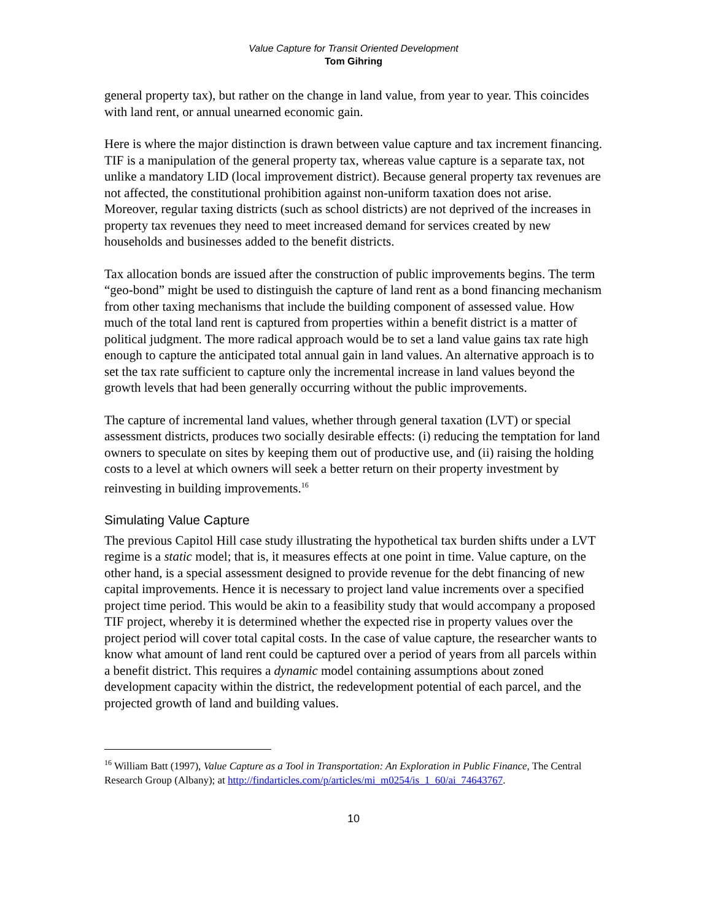Value Capture for Transit Oriented Development
Tom Gihring
general property tax), but rather on the change in land value, from year to year. This coincides with land rent, or annual unearned economic gain.
Here is where the major distinction is drawn between value capture and tax increment financing. TIF is a manipulation of the general property tax, whereas value capture is a separate tax, not unlike a mandatory LID (local improvement district). Because general property tax revenues are not affected, the constitutional prohibition against non-uniform taxation does not arise. Moreover, regular taxing districts (such as school districts) are not deprived of the increases in property tax revenues they need to meet increased demand for services created by new households and businesses added to the benefit districts.
Tax allocation bonds are issued after the construction of public improvements begins. The term “geo-bond” might be used to distinguish the capture of land rent as a bond financing mechanism from other taxing mechanisms that include the building component of assessed value. How much of the total land rent is captured from properties within a benefit district is a matter of political judgment. The more radical approach would be to set a land value gains tax rate high enough to capture the anticipated total annual gain in land values. An alternative approach is to set the tax rate sufficient to capture only the incremental increase in land values beyond the growth levels that had been generally occurring without the public improvements.
The capture of incremental land values, whether through general taxation (LVT) or special assessment districts, produces two socially desirable effects: (i) reducing the temptation for land owners to speculate on sites by keeping them out of productive use, and (ii) raising the holding costs to a level at which owners will seek a better return on their property investment by reinvesting in building improvements.<sup>16</sup>
Simulating Value Capture
The previous Capitol Hill case study illustrating the hypothetical tax burden shifts under a LVT regime is a static model; that is, it measures effects at one point in time. Value capture, on the other hand, is a special assessment designed to provide revenue for the debt financing of new capital improvements. Hence it is necessary to project land value increments over a specified project time period. This would be akin to a feasibility study that would accompany a proposed TIF project, whereby it is determined whether the expected rise in property values over the project period will cover total capital costs. In the case of value capture, the researcher wants to know what amount of land rent could be captured over a period of years from all parcels within a benefit district. This requires a dynamic model containing assumptions about zoned development capacity within the district, the redevelopment potential of each parcel, and the projected growth of land and building values.
<sup>16</sup> William Batt (1997), Value Capture as a Tool in Transportation: An Exploration in Public Finance, The Central Research Group (Albany); at http://findarticles.com/p/articles/mi_m0254/is_1_60/ai_74643767.
10